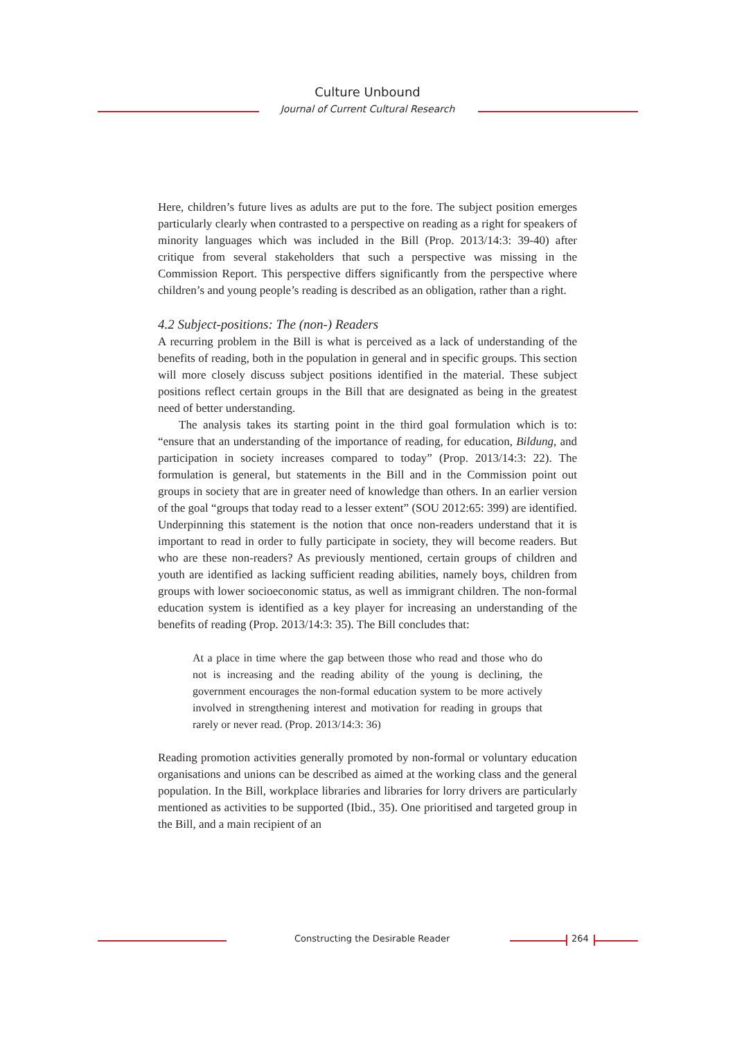Culture Unbound
Journal of Current Cultural Research
Here, children’s future lives as adults are put to the fore. The subject position emerges particularly clearly when contrasted to a perspective on reading as a right for speakers of minority languages which was included in the Bill (Prop. 2013/14:3: 39-40) after critique from several stakeholders that such a perspective was missing in the Commission Report. This perspective differs significantly from the perspective where children’s and young people’s reading is described as an obligation, rather than a right.
4.2 Subject-positions: The (non-) Readers
A recurring problem in the Bill is what is perceived as a lack of understanding of the benefits of reading, both in the population in general and in specific groups. This section will more closely discuss subject positions identified in the material. These subject positions reflect certain groups in the Bill that are designated as being in the greatest need of better understanding.
The analysis takes its starting point in the third goal formulation which is to: “ensure that an understanding of the importance of reading, for education, Bildung, and participation in society increases compared to today” (Prop. 2013/14:3: 22). The formulation is general, but statements in the Bill and in the Commission point out groups in society that are in greater need of knowledge than others. In an earlier version of the goal “groups that today read to a lesser extent” (SOU 2012:65: 399) are identified. Underpinning this statement is the notion that once non-readers understand that it is important to read in order to fully participate in society, they will become readers. But who are these non-readers? As previously mentioned, certain groups of children and youth are identified as lacking sufficient reading abilities, namely boys, children from groups with lower socioeconomic status, as well as immigrant children. The non-formal education system is identified as a key player for increasing an understanding of the benefits of reading (Prop. 2013/14:3: 35). The Bill concludes that:
At a place in time where the gap between those who read and those who do not is increasing and the reading ability of the young is declining, the government encourages the non-formal education system to be more actively involved in strengthening interest and motivation for reading in groups that rarely or never read. (Prop. 2013/14:3: 36)
Reading promotion activities generally promoted by non-formal or voluntary education organisations and unions can be described as aimed at the working class and the general population. In the Bill, workplace libraries and libraries for lorry drivers are particularly mentioned as activities to be supported (Ibid., 35). One prioritised and targeted group in the Bill, and a main recipient of an
Constructing the Desirable Reader
264